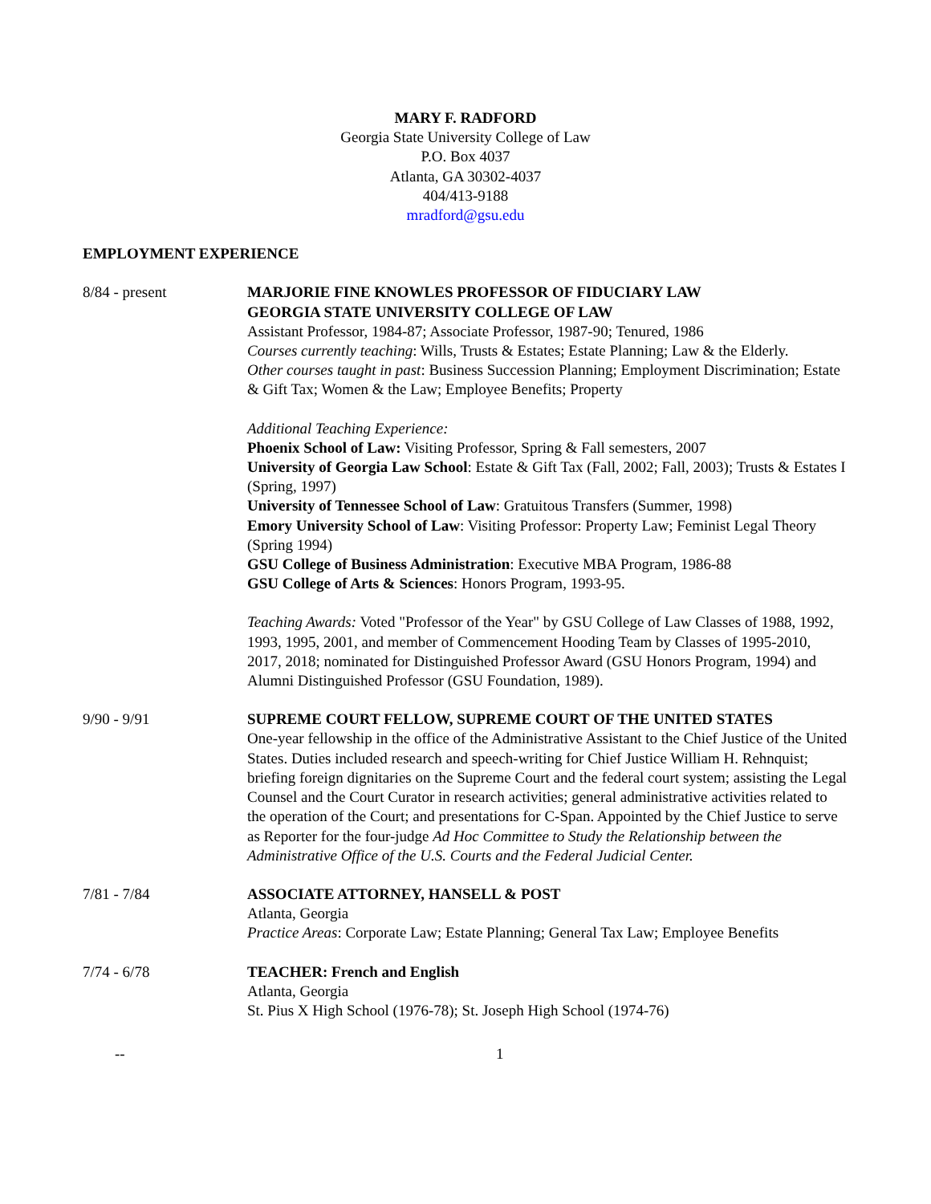MARY F. RADFORD
Georgia State University College of Law
P.O. Box 4037
Atlanta, GA 30302-4037
404/413-9188
mradford@gsu.edu
EMPLOYMENT EXPERIENCE
8/84 - present MARJORIE FINE KNOWLES PROFESSOR OF FIDUCIARY LAW
GEORGIA STATE UNIVERSITY COLLEGE OF LAW
Assistant Professor, 1984-87; Associate Professor, 1987-90; Tenured, 1986
Courses currently teaching: Wills, Trusts & Estates; Estate Planning; Law & the Elderly.
Other courses taught in past: Business Succession Planning; Employment Discrimination; Estate & Gift Tax; Women & the Law; Employee Benefits; Property
Additional Teaching Experience:
Phoenix School of Law: Visiting Professor, Spring & Fall semesters, 2007
University of Georgia Law School: Estate & Gift Tax (Fall, 2002; Fall, 2003); Trusts & Estates I (Spring, 1997)
University of Tennessee School of Law: Gratuitous Transfers (Summer, 1998)
Emory University School of Law: Visiting Professor: Property Law; Feminist Legal Theory (Spring 1994)
GSU College of Business Administration: Executive MBA Program, 1986-88
GSU College of Arts & Sciences: Honors Program, 1993-95.
Teaching Awards: Voted "Professor of the Year" by GSU College of Law Classes of 1988, 1992, 1993, 1995, 2001, and member of Commencement Hooding Team by Classes of 1995-2010, 2017, 2018; nominated for Distinguished Professor Award (GSU Honors Program, 1994) and Alumni Distinguished Professor (GSU Foundation, 1989).
9/90 - 9/91 SUPREME COURT FELLOW, SUPREME COURT OF THE UNITED STATES
One-year fellowship in the office of the Administrative Assistant to the Chief Justice of the United States. Duties included research and speech-writing for Chief Justice William H. Rehnquist; briefing foreign dignitaries on the Supreme Court and the federal court system; assisting the Legal Counsel and the Court Curator in research activities; general administrative activities related to the operation of the Court; and presentations for C-Span. Appointed by the Chief Justice to serve as Reporter for the four-judge Ad Hoc Committee to Study the Relationship between the Administrative Office of the U.S. Courts and the Federal Judicial Center.
7/81 - 7/84 ASSOCIATE ATTORNEY, HANSELL & POST
Atlanta, Georgia
Practice Areas: Corporate Law; Estate Planning; General Tax Law; Employee Benefits
7/74 - 6/78 TEACHER: French and English
Atlanta, Georgia
St. Pius X High School (1976-78); St. Joseph High School (1974-76)
-- 1